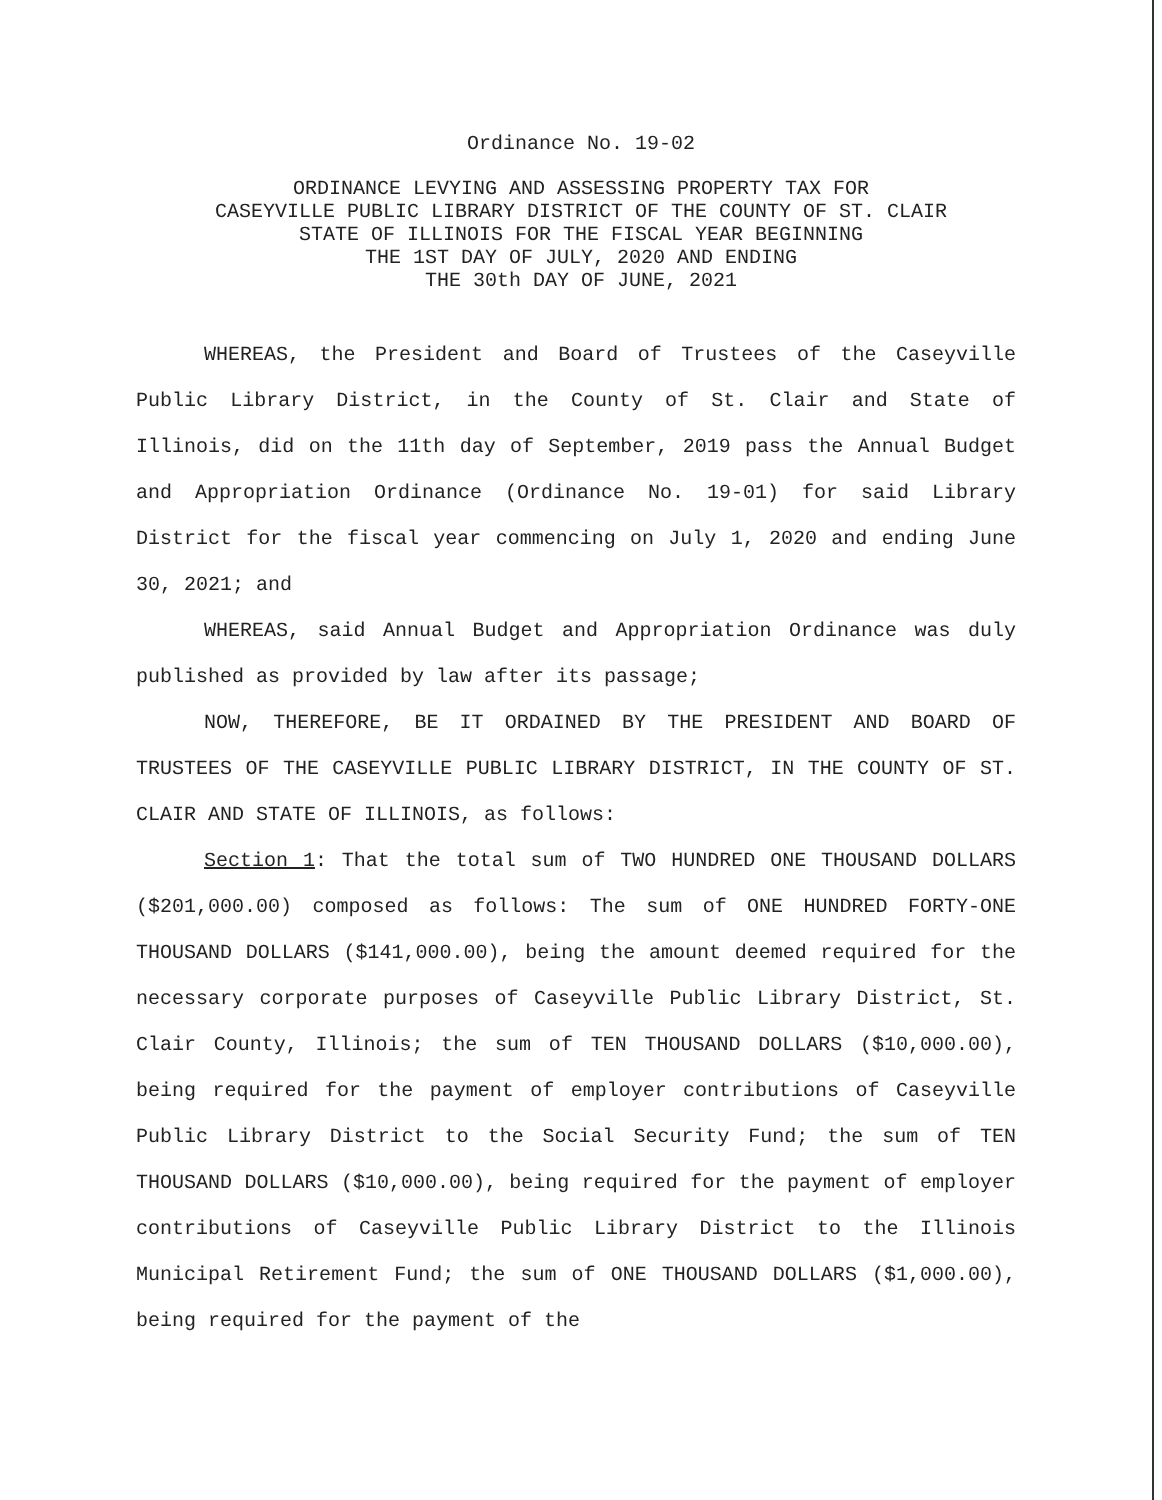Ordinance No. 19-02
ORDINANCE LEVYING AND ASSESSING PROPERTY TAX FOR
CASEYVILLE PUBLIC LIBRARY DISTRICT OF THE COUNTY OF ST. CLAIR
STATE OF ILLINOIS FOR THE FISCAL YEAR BEGINNING
THE 1ST DAY OF JULY, 2020 AND ENDING
THE 30th DAY OF JUNE, 2021
WHEREAS, the President and Board of Trustees of the Caseyville Public Library District, in the County of St. Clair and State of Illinois, did on the 11th day of September, 2019 pass the Annual Budget and Appropriation Ordinance (Ordinance No. 19-01) for said Library District for the fiscal year commencing on July 1, 2020 and ending June 30, 2021; and
WHEREAS, said Annual Budget and Appropriation Ordinance was duly published as provided by law after its passage;
NOW, THEREFORE, BE IT ORDAINED BY THE PRESIDENT AND BOARD OF TRUSTEES OF THE CASEYVILLE PUBLIC LIBRARY DISTRICT, IN THE COUNTY OF ST. CLAIR AND STATE OF ILLINOIS, as follows:
Section 1: That the total sum of TWO HUNDRED ONE THOUSAND DOLLARS ($201,000.00) composed as follows: The sum of ONE HUNDRED FORTY-ONE THOUSAND DOLLARS ($141,000.00), being the amount deemed required for the necessary corporate purposes of Caseyville Public Library District, St. Clair County, Illinois; the sum of TEN THOUSAND DOLLARS ($10,000.00), being required for the payment of employer contributions of Caseyville Public Library District to the Social Security Fund; the sum of TEN THOUSAND DOLLARS ($10,000.00), being required for the payment of employer contributions of Caseyville Public Library District to the Illinois Municipal Retirement Fund; the sum of ONE THOUSAND DOLLARS ($1,000.00), being required for the payment of the